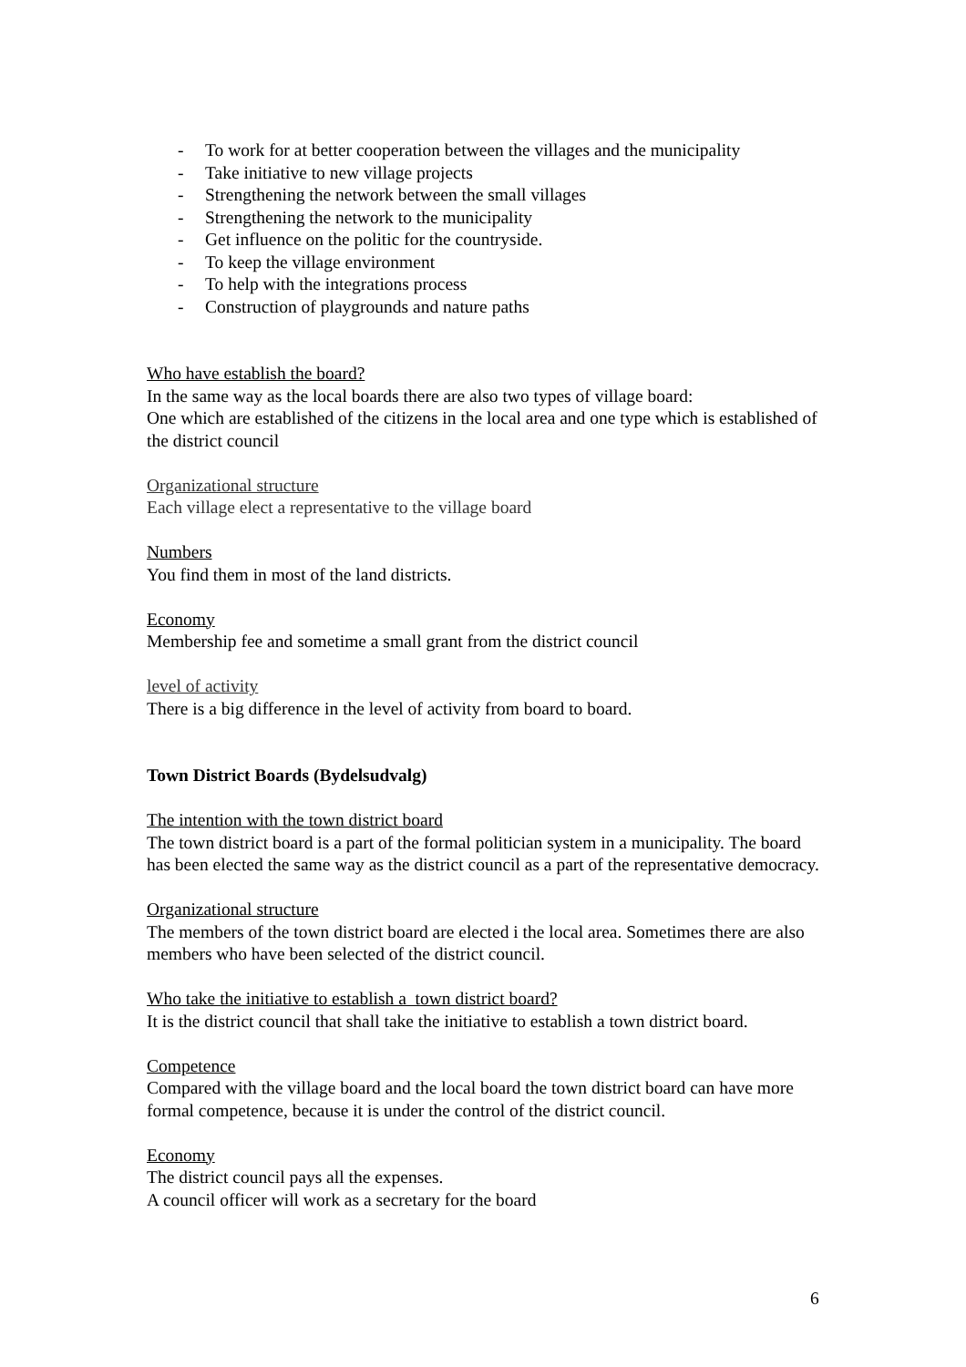- To work for at better cooperation between the villages and the municipality
- Take initiative to new village projects
- Strengthening the network between the small villages
- Strengthening the network to the municipality
- Get influence on the politic for the countryside.
- To keep the village environment
- To help with the integrations process
- Construction of playgrounds and nature paths
Who have establish the board?
In the same way as the local boards there are also two types of village board:
One which are established of the citizens in the local area and one type which is established of the district council
Organizational structure
Each village elect a representative to the village board
Numbers
You find them in most of the land districts.
Economy
Membership fee and sometime a small grant from the district council
level of activity
There is a big difference in the level of activity from board to board.
Town District Boards (Bydelsudvalg)
The intention with the town district board
The town district board is a part of the formal politician system in a municipality. The board has been elected the same way as the district council as a part of the representative democracy.
Organizational structure
The members of the town district board are elected i the local area. Sometimes there are also members who have been selected of the district council.
Who take the initiative to establish a town district board?
It is the district council that shall take the initiative to establish a town district board.
Competence
Compared with the village board and the local board the town district board can have more formal competence, because it is under the control of the district council.
Economy
The district council pays all the expenses.
A council officer will work as a secretary for the board
6